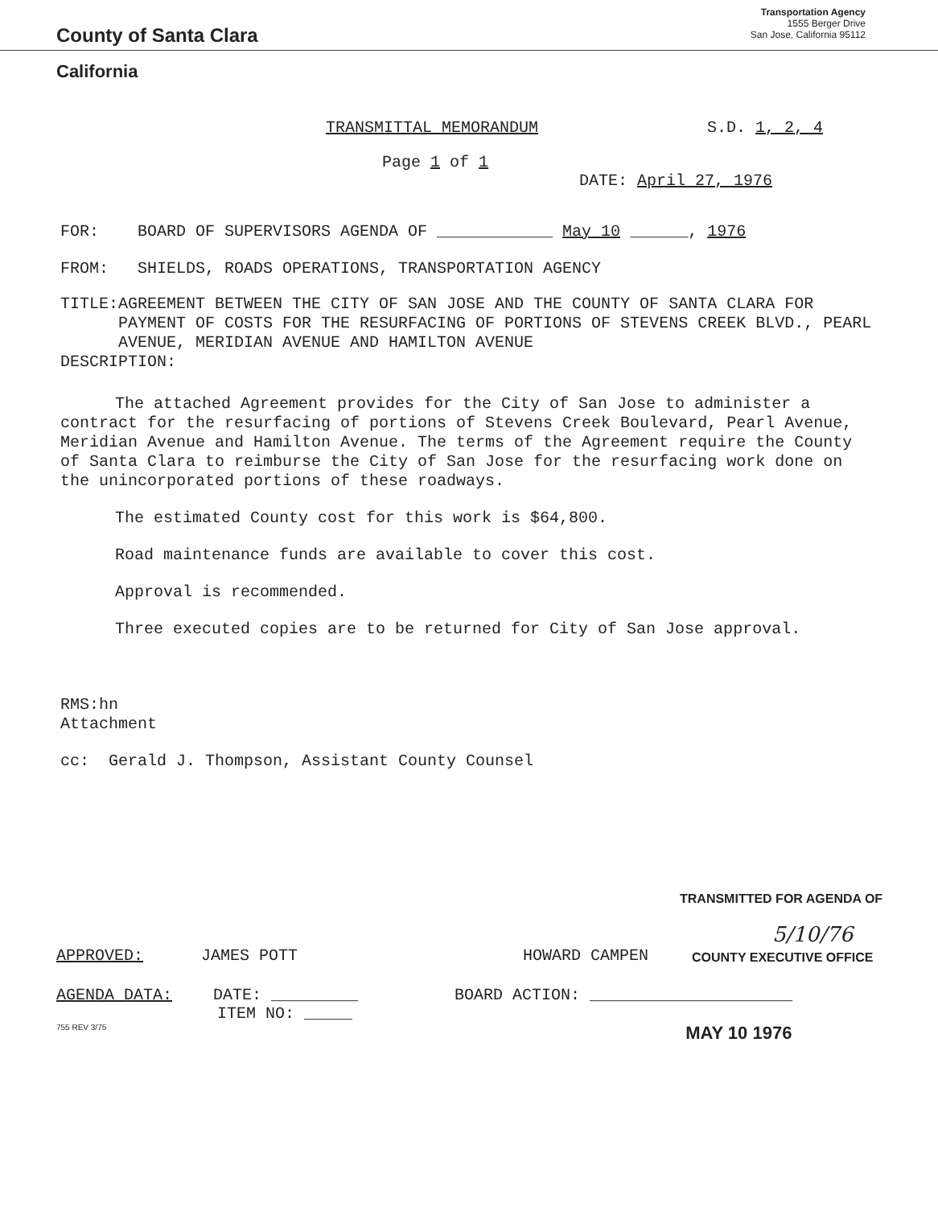County of Santa Clara
Transportation Agency
1555 Berger Drive
San Jose, California 95112
California
TRANSMITTAL MEMORANDUM S.D. 1, 2, 4
Page 1 of 1
DATE: April 27, 1976
FOR: BOARD OF SUPERVISORS AGENDA OF ____________ May 10 ______, 1976
FROM: SHIELDS, ROADS OPERATIONS, TRANSPORTATION AGENCY
TITLE: AGREEMENT BETWEEN THE CITY OF SAN JOSE AND THE COUNTY OF SANTA CLARA FOR PAYMENT OF COSTS FOR THE RESURFACING OF PORTIONS OF STEVENS CREEK BLVD., PEARL AVENUE, MERIDIAN AVENUE AND HAMILTON AVENUE
DESCRIPTION:
The attached Agreement provides for the City of San Jose to administer a contract for the resurfacing of portions of Stevens Creek Boulevard, Pearl Avenue, Meridian Avenue and Hamilton Avenue. The terms of the Agreement require the County of Santa Clara to reimburse the City of San Jose for the resurfacing work done on the unincorporated portions of these roadways.
The estimated County cost for this work is $64,800.
Road maintenance funds are available to cover this cost.
Approval is recommended.
Three executed copies are to be returned for City of San Jose approval.
RMS:hn
Attachment
cc: Gerald J. Thompson, Assistant County Counsel
TRANSMITTED FOR AGENDA OF
5/10/76
APPROVED: JAMES POTT HOWARD CAMPEN COUNTY EXECUTIVE OFFICE
AGENDA DATA: DATE: _________ BOARD ACTION: _____________________
ITEM NO: _____
755 REV 3/75 MAY 10 1976